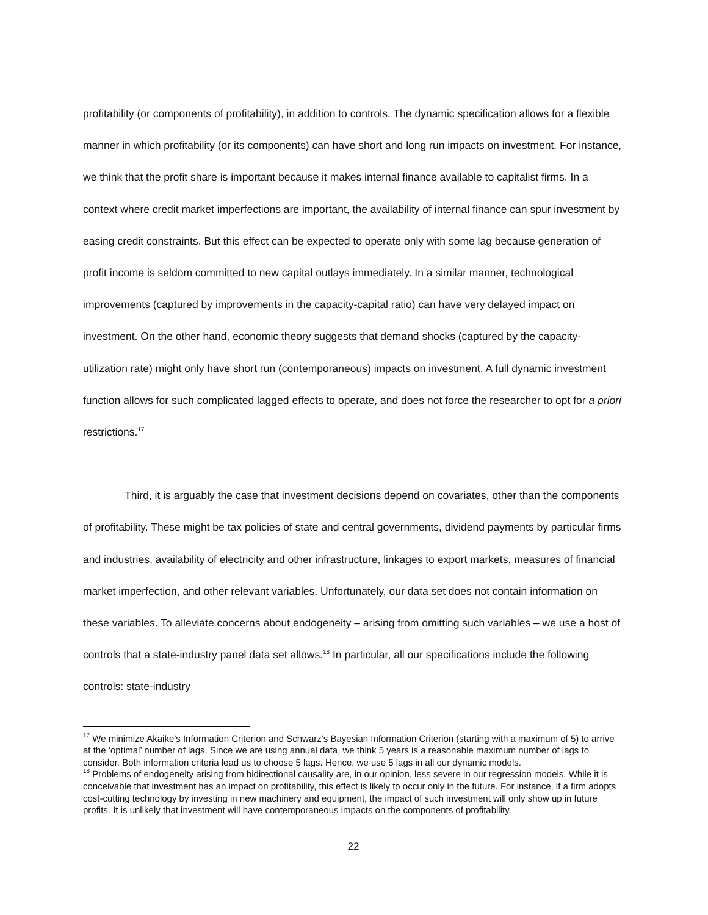profitability (or components of profitability), in addition to controls. The dynamic specification allows for a flexible manner in which profitability (or its components) can have short and long run impacts on investment. For instance, we think that the profit share is important because it makes internal finance available to capitalist firms. In a context where credit market imperfections are important, the availability of internal finance can spur investment by easing credit constraints. But this effect can be expected to operate only with some lag because generation of profit income is seldom committed to new capital outlays immediately. In a similar manner, technological improvements (captured by improvements in the capacity-capital ratio) can have very delayed impact on investment. On the other hand, economic theory suggests that demand shocks (captured by the capacity-utilization rate) might only have short run (contemporaneous) impacts on investment. A full dynamic investment function allows for such complicated lagged effects to operate, and does not force the researcher to opt for a priori restrictions.<sup>17</sup>
Third, it is arguably the case that investment decisions depend on covariates, other than the components of profitability. These might be tax policies of state and central governments, dividend payments by particular firms and industries, availability of electricity and other infrastructure, linkages to export markets, measures of financial market imperfection, and other relevant variables. Unfortunately, our data set does not contain information on these variables. To alleviate concerns about endogeneity – arising from omitting such variables – we use a host of controls that a state-industry panel data set allows.<sup>18</sup> In particular, all our specifications include the following controls: state-industry
<sup>17</sup> We minimize Akaike’s Information Criterion and Schwarz’s Bayesian Information Criterion (starting with a maximum of 5) to arrive at the ‘optimal’ number of lags. Since we are using annual data, we think 5 years is a reasonable maximum number of lags to consider. Both information criteria lead us to choose 5 lags. Hence, we use 5 lags in all our dynamic models.
<sup>18</sup> Problems of endogeneity arising from bidirectional causality are, in our opinion, less severe in our regression models. While it is conceivable that investment has an impact on profitability, this effect is likely to occur only in the future. For instance, if a firm adopts cost-cutting technology by investing in new machinery and equipment, the impact of such investment will only show up in future profits. It is unlikely that investment will have contemporaneous impacts on the components of profitability.
22